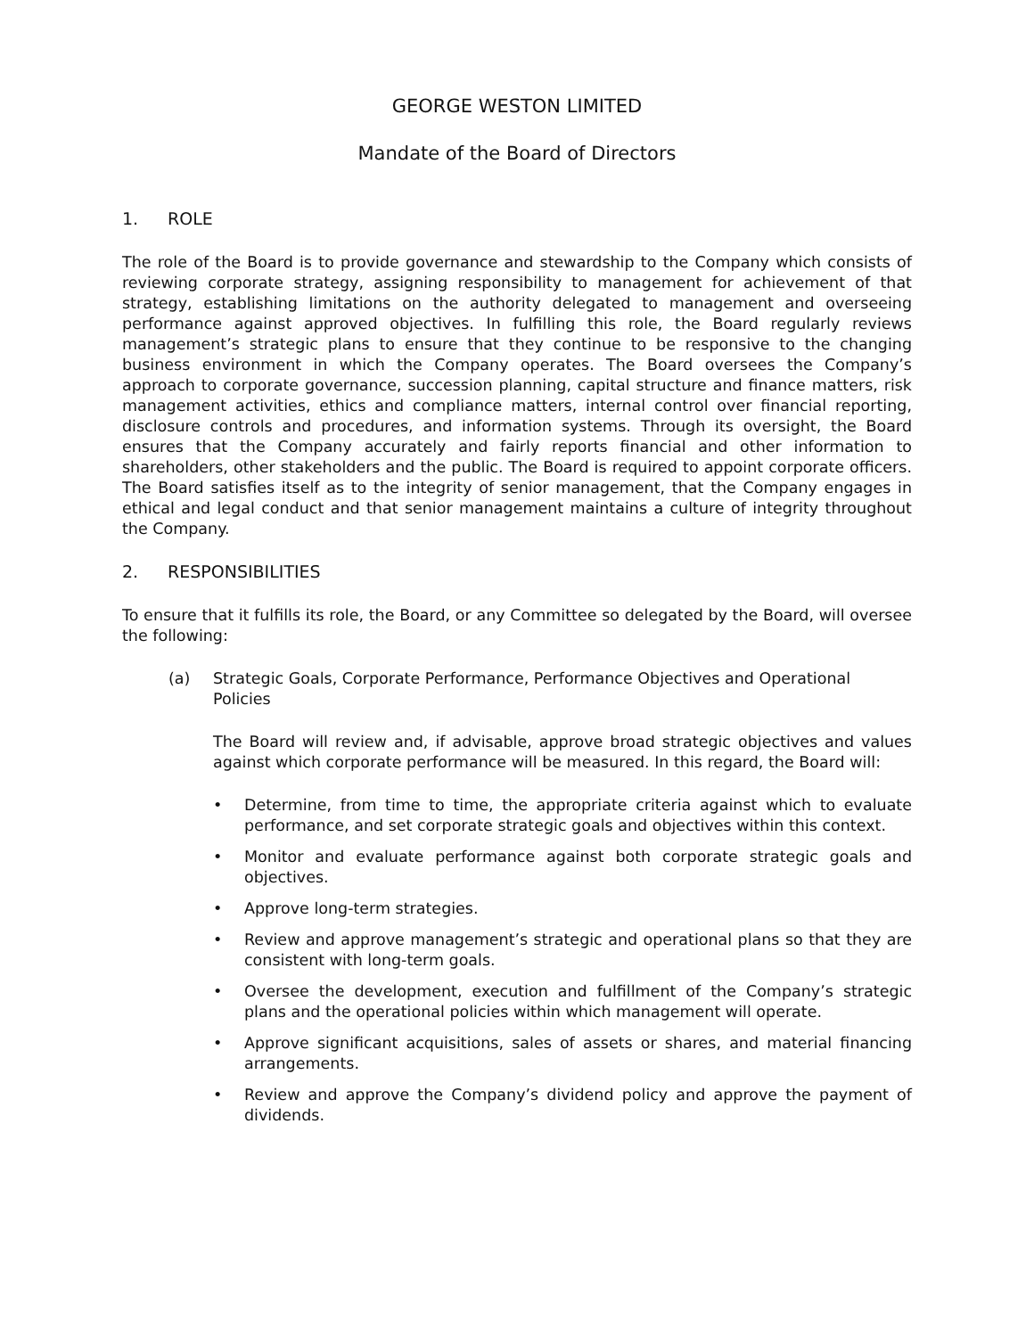GEORGE WESTON LIMITED
Mandate of the Board of Directors
1. ROLE
The role of the Board is to provide governance and stewardship to the Company which consists of reviewing corporate strategy, assigning responsibility to management for achievement of that strategy, establishing limitations on the authority delegated to management and overseeing performance against approved objectives. In fulfilling this role, the Board regularly reviews management’s strategic plans to ensure that they continue to be responsive to the changing business environment in which the Company operates. The Board oversees the Company’s approach to corporate governance, succession planning, capital structure and finance matters, risk management activities, ethics and compliance matters, internal control over financial reporting, disclosure controls and procedures, and information systems. Through its oversight, the Board ensures that the Company accurately and fairly reports financial and other information to shareholders, other stakeholders and the public. The Board is required to appoint corporate officers. The Board satisfies itself as to the integrity of senior management, that the Company engages in ethical and legal conduct and that senior management maintains a culture of integrity throughout the Company.
2. RESPONSIBILITIES
To ensure that it fulfills its role, the Board, or any Committee so delegated by the Board, will oversee the following:
(a) Strategic Goals, Corporate Performance, Performance Objectives and Operational Policies
The Board will review and, if advisable, approve broad strategic objectives and values against which corporate performance will be measured. In this regard, the Board will:
• Determine, from time to time, the appropriate criteria against which to evaluate performance, and set corporate strategic goals and objectives within this context.
• Monitor and evaluate performance against both corporate strategic goals and objectives.
• Approve long-term strategies.
• Review and approve management’s strategic and operational plans so that they are consistent with long-term goals.
• Oversee the development, execution and fulfillment of the Company’s strategic plans and the operational policies within which management will operate.
• Approve significant acquisitions, sales of assets or shares, and material financing arrangements.
• Review and approve the Company’s dividend policy and approve the payment of dividends.